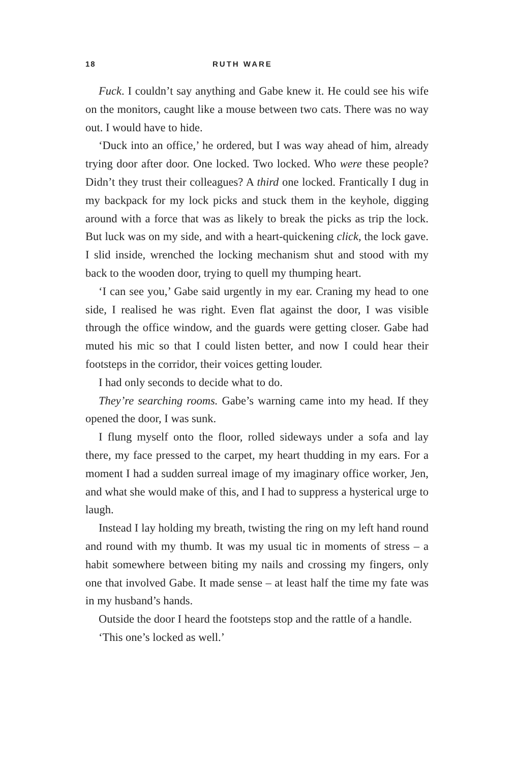18 RUTH WARE
Fuck. I couldn’t say anything and Gabe knew it. He could see his wife on the monitors, caught like a mouse between two cats. There was no way out. I would have to hide.
‘Duck into an office,’ he ordered, but I was way ahead of him, already trying door after door. One locked. Two locked. Who were these people? Didn’t they trust their colleagues? A third one locked. Frantically I dug in my backpack for my lock picks and stuck them in the keyhole, digging around with a force that was as likely to break the picks as trip the lock. But luck was on my side, and with a heart-quickening click, the lock gave. I slid inside, wrenched the locking mechanism shut and stood with my back to the wooden door, trying to quell my thumping heart.
‘I can see you,’ Gabe said urgently in my ear. Craning my head to one side, I realised he was right. Even flat against the door, I was visible through the office window, and the guards were getting closer. Gabe had muted his mic so that I could listen better, and now I could hear their footsteps in the corridor, their voices getting louder.
I had only seconds to decide what to do.
They’re searching rooms. Gabe’s warning came into my head. If they opened the door, I was sunk.
I flung myself onto the floor, rolled sideways under a sofa and lay there, my face pressed to the carpet, my heart thudding in my ears. For a moment I had a sudden surreal image of my imaginary office worker, Jen, and what she would make of this, and I had to suppress a hysterical urge to laugh.
Instead I lay holding my breath, twisting the ring on my left hand round and round with my thumb. It was my usual tic in moments of stress – a habit somewhere between biting my nails and crossing my fingers, only one that involved Gabe. It made sense – at least half the time my fate was in my husband’s hands.
Outside the door I heard the footsteps stop and the rattle of a handle.
‘This one’s locked as well.’